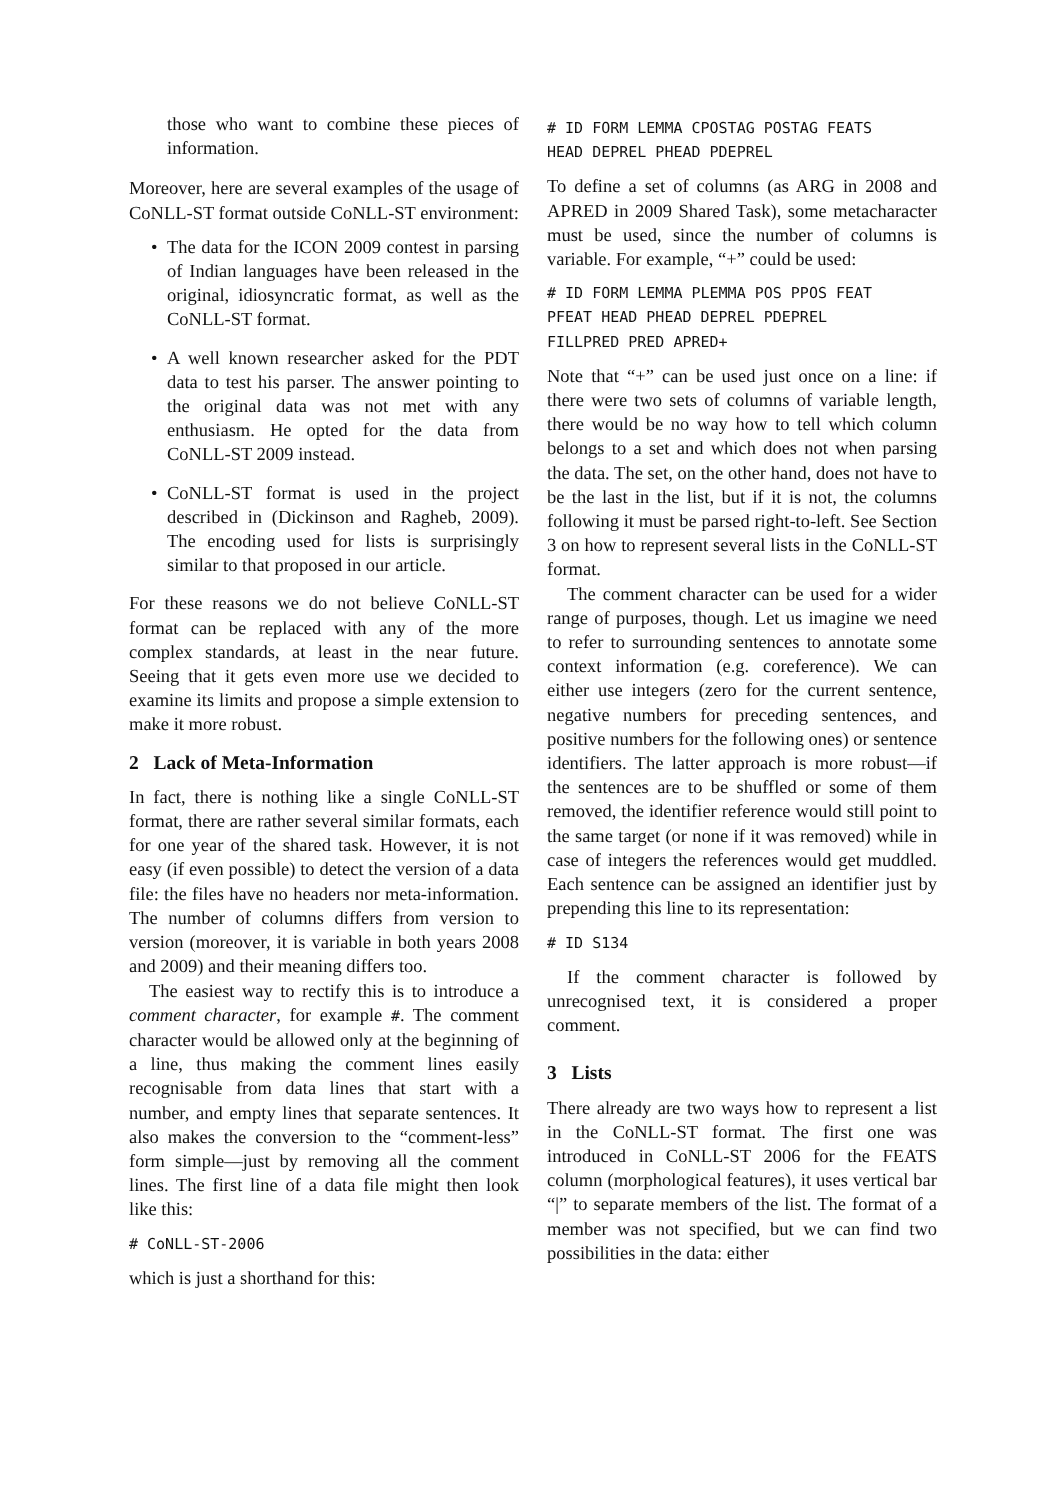those who want to combine these pieces of information.
Moreover, here are several examples of the usage of CoNLL-ST format outside CoNLL-ST environment:
The data for the ICON 2009 contest in parsing of Indian languages have been released in the original, idiosyncratic format, as well as the CoNLL-ST format.
A well known researcher asked for the PDT data to test his parser. The answer pointing to the original data was not met with any enthusiasm. He opted for the data from CoNLL-ST 2009 instead.
CoNLL-ST format is used in the project described in (Dickinson and Ragheb, 2009). The encoding used for lists is surprisingly similar to that proposed in our article.
For these reasons we do not believe CoNLL-ST format can be replaced with any of the more complex standards, at least in the near future. Seeing that it gets even more use we decided to examine its limits and propose a simple extension to make it more robust.
2 Lack of Meta-Information
In fact, there is nothing like a single CoNLL-ST format, there are rather several similar formats, each for one year of the shared task. However, it is not easy (if even possible) to detect the version of a data file: the files have no headers nor meta-information. The number of columns differs from version to version (moreover, it is variable in both years 2008 and 2009) and their meaning differs too.
The easiest way to rectify this is to introduce a comment character, for example #. The comment character would be allowed only at the beginning of a line, thus making the comment lines easily recognisable from data lines that start with a number, and empty lines that separate sentences. It also makes the conversion to the “comment-less” form simple—just by removing all the comment lines. The first line of a data file might then look like this:
# CoNLL-ST-2006
which is just a shorthand for this:
# ID FORM LEMMA CPOSTAG POSTAG FEATS
HEAD DEPREL PHEAD PDEPREL
To define a set of columns (as ARG in 2008 and APRED in 2009 Shared Task), some metacharacter must be used, since the number of columns is variable. For example, “+” could be used:
# ID FORM LEMMA PLEMMA POS PPOS FEAT
PFEAT HEAD PHEAD DEPREL PDEPREL
FILLPRED PRED APRED+
Note that “+” can be used just once on a line: if there were two sets of columns of variable length, there would be no way how to tell which column belongs to a set and which does not when parsing the data. The set, on the other hand, does not have to be the last in the list, but if it is not, the columns following it must be parsed right-to-left. See Section 3 on how to represent several lists in the CoNLL-ST format.
The comment character can be used for a wider range of purposes, though. Let us imagine we need to refer to surrounding sentences to annotate some context information (e.g. coreference). We can either use integers (zero for the current sentence, negative numbers for preceding sentences, and positive numbers for the following ones) or sentence identifiers. The latter approach is more robust—if the sentences are to be shuffled or some of them removed, the identifier reference would still point to the same target (or none if it was removed) while in case of integers the references would get muddled. Each sentence can be assigned an identifier just by prepending this line to its representation:
# ID S134
If the comment character is followed by unrecognised text, it is considered a proper comment.
3 Lists
There already are two ways how to represent a list in the CoNLL-ST format. The first one was introduced in CoNLL-ST 2006 for the FEATS column (morphological features), it uses vertical bar “|” to separate members of the list. The format of a member was not specified, but we can find two possibilities in the data: either